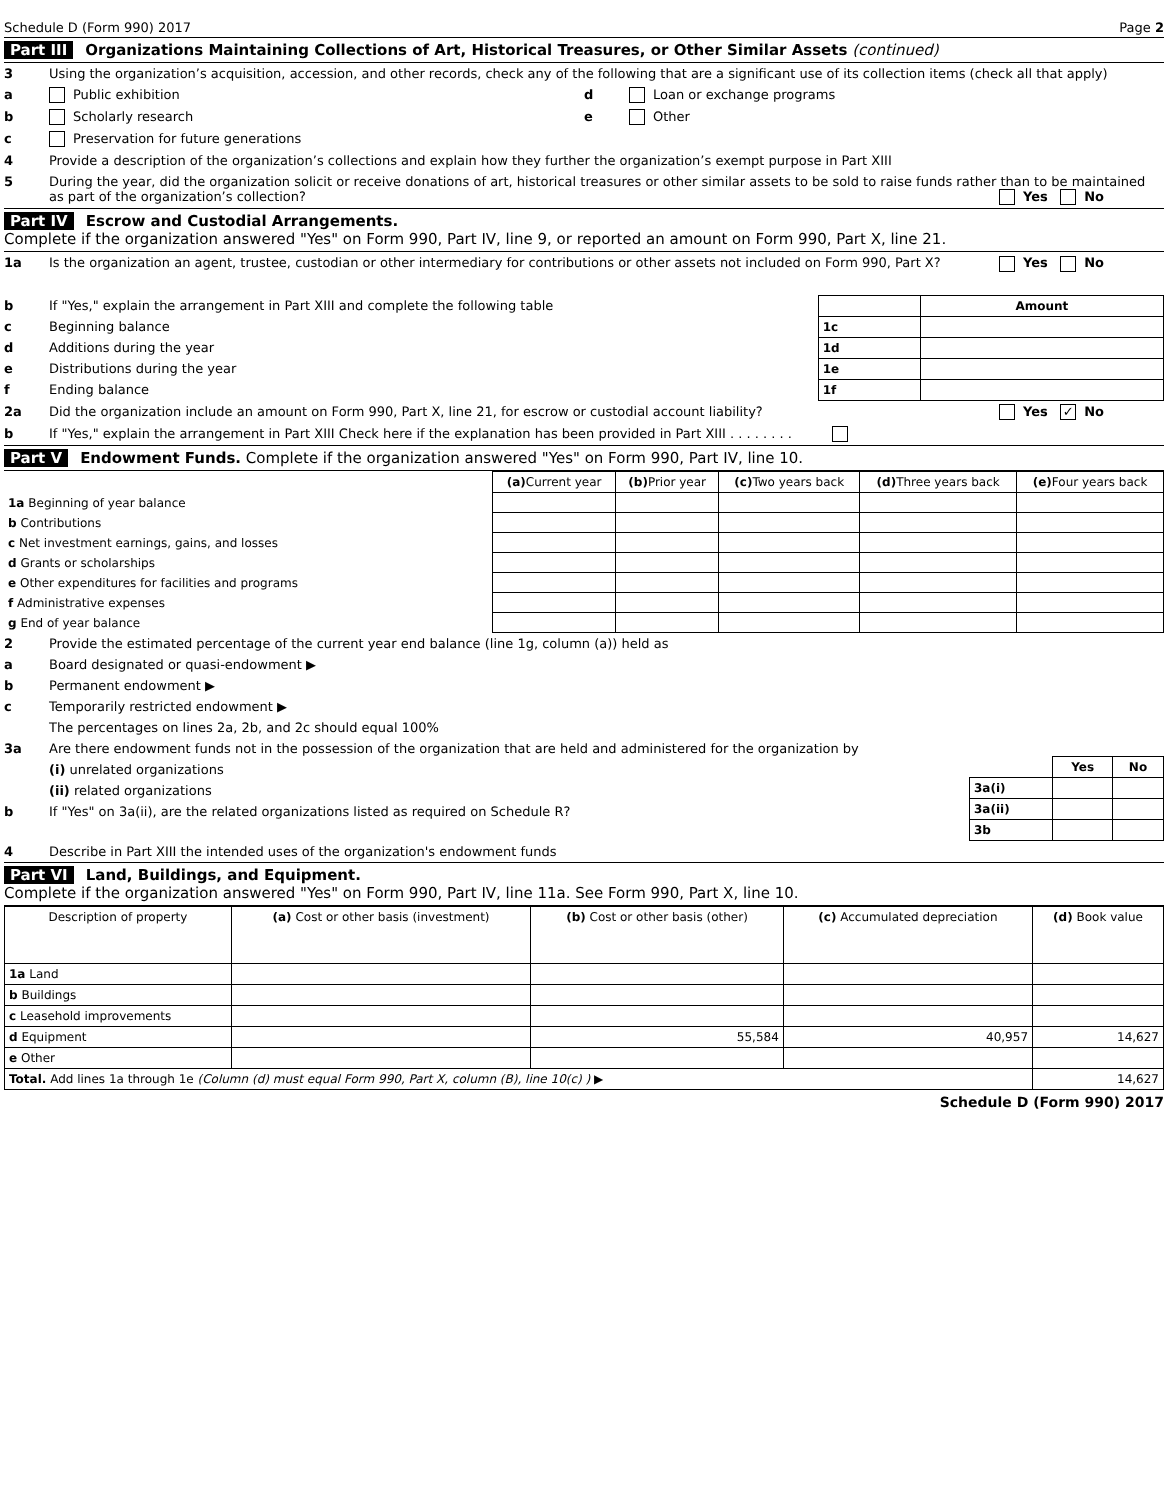Schedule D (Form 990) 2017 Page 2
Part III Organizations Maintaining Collections of Art, Historical Treasures, or Other Similar Assets (continued)
3 Using the organization’s acquisition, accession, and other records, check any of the following that are a significant use of its collection items (check all that apply)
a Public exhibition
b Scholarly research
c Preservation for future generations
d Loan or exchange programs
e Other
4 Provide a description of the organization’s collections and explain how they further the organization’s exempt purpose in Part XIII
5 During the year, did the organization solicit or receive donations of art, historical treasures or other similar assets to be sold to raise funds rather than to be maintained as part of the organization’s collection? Yes No
Part IV Escrow and Custodial Arrangements.
Complete if the organization answered "Yes" on Form 990, Part IV, line 9, or reported an amount on Form 990, Part X, line 21.
1a Is the organization an agent, trustee, custodian or other intermediary for contributions or other assets not included on Form 990, Part X? Yes No
b If "Yes," explain the arrangement in Part XIII and complete the following table
c Beginning balance
d Additions during the year
e Distributions during the year
f Ending balance
| | Amount |
| --- | --- |
| 1c | |
| 1d | |
| 1e | |
| 1f | |
2a Did the organization include an amount on Form 990, Part X, line 21, for escrow or custodial account liability? Yes ✓ No
b If "Yes," explain the arrangement in Part XIII Check here if the explanation has been provided in Part XIII . . . . . . . .
Part V Endowment Funds. Complete if the organization answered "Yes" on Form 990, Part IV, line 10.
| | (a) Current year | (b) Prior year | (c) Two years back | (d) Three years back | (e) Four years back |
| --- | --- | --- | --- | --- | --- |
| 1a Beginning of year balance | | | | | |
| b Contributions | | | | | |
| c Net investment earnings, gains, and losses | | | | | |
| d Grants or scholarships | | | | | |
| e Other expenditures for facilities and programs | | | | | |
| f Administrative expenses | | | | | |
| g End of year balance | | | | | |
2 Provide the estimated percentage of the current year end balance (line 1g, column (a)) held as
a Board designated or quasi-endowment ▶
b Permanent endowment ▶
c Temporarily restricted endowment ▶
The percentages on lines 2a, 2b, and 2c should equal 100%
3a Are there endowment funds not in the possession of the organization that are held and administered for the organization by
(i) unrelated organizations
(ii) related organizations
b If "Yes" on 3a(ii), are the related organizations listed as required on Schedule R?
| | Yes | No |
| --- | --- | --- |
| 3a(i) | | |
| 3a(ii) | | |
| 3b | | |
4 Describe in Part XIII the intended uses of the organization's endowment funds
Part VI Land, Buildings, and Equipment.
Complete if the organization answered "Yes" on Form 990, Part IV, line 11a. See Form 990, Part X, line 10.
| Description of property | (a) Cost or other basis (investment) | (b) Cost or other basis (other) | (c) Accumulated depreciation | (d) Book value |
| --- | --- | --- | --- | --- |
| 1a Land | | | | |
| b Buildings | | | | |
| c Leasehold improvements | | | | |
| d Equipment | | 55,584 | 40,957 | 14,627 |
| e Other | | | | |
| Total. Add lines 1a through 1e (Column (d) must equal Form 990, Part X, column (B), line 10(c) ) ▶ | | | | 14,627 |
Schedule D (Form 990) 2017